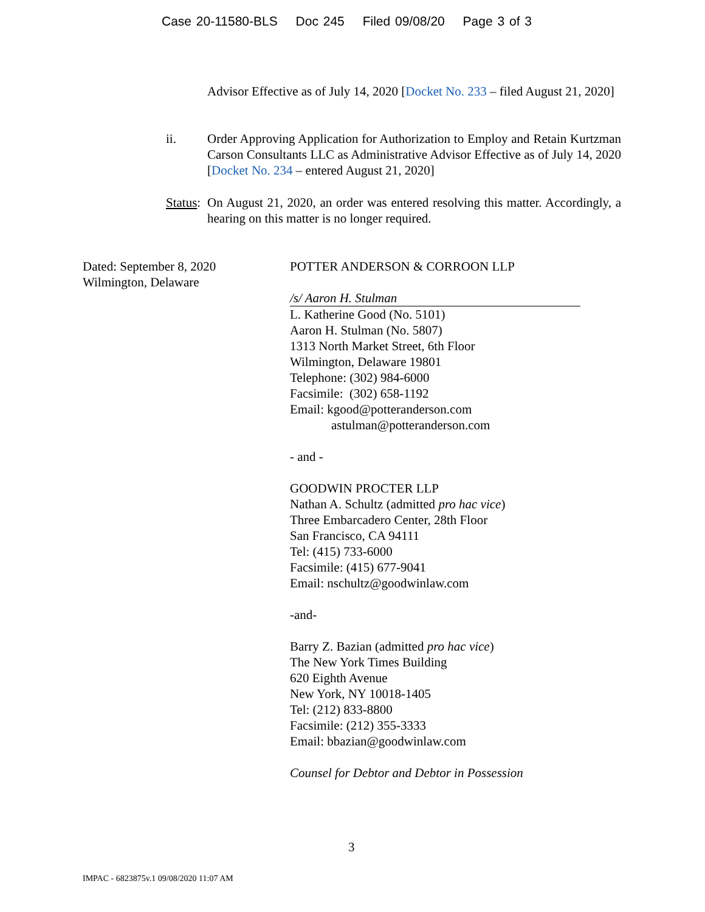Case 20-11580-BLS Doc 245 Filed 09/08/20 Page 3 of 3
Advisor Effective as of July 14, 2020 [Docket No. 233 – filed August 21, 2020]
ii.
Order Approving Application for Authorization to Employ and Retain Kurtzman Carson Consultants LLC as Administrative Advisor Effective as of July 14, 2020 [Docket No. 234 – entered August 21, 2020]
Status:
On August 21, 2020, an order was entered resolving this matter. Accordingly, a hearing on this matter is no longer required.
Dated: September 8, 2020
Wilmington, Delaware
POTTER ANDERSON & CORROON LLP
/s/ Aaron H. Stulman
L. Katherine Good (No. 5101)
Aaron H. Stulman (No. 5807)
1313 North Market Street, 6th Floor
Wilmington, Delaware 19801
Telephone: (302) 984-6000
Facsimile: (302) 658-1192
Email: kgood@potteranderson.com
astulman@potteranderson.com
- and -
GOODWIN PROCTER LLP
Nathan A. Schultz (admitted pro hac vice)
Three Embarcadero Center, 28th Floor
San Francisco, CA 94111
Tel: (415) 733-6000
Facsimile: (415) 677-9041
Email: nschultz@goodwinlaw.com
-and-
Barry Z. Bazian (admitted pro hac vice)
The New York Times Building
620 Eighth Avenue
New York, NY 10018-1405
Tel: (212) 833-8800
Facsimile: (212) 355-3333
Email: bbazian@goodwinlaw.com
Counsel for Debtor and Debtor in Possession
3
IMPAC - 6823875v.1 09/08/2020 11:07 AM